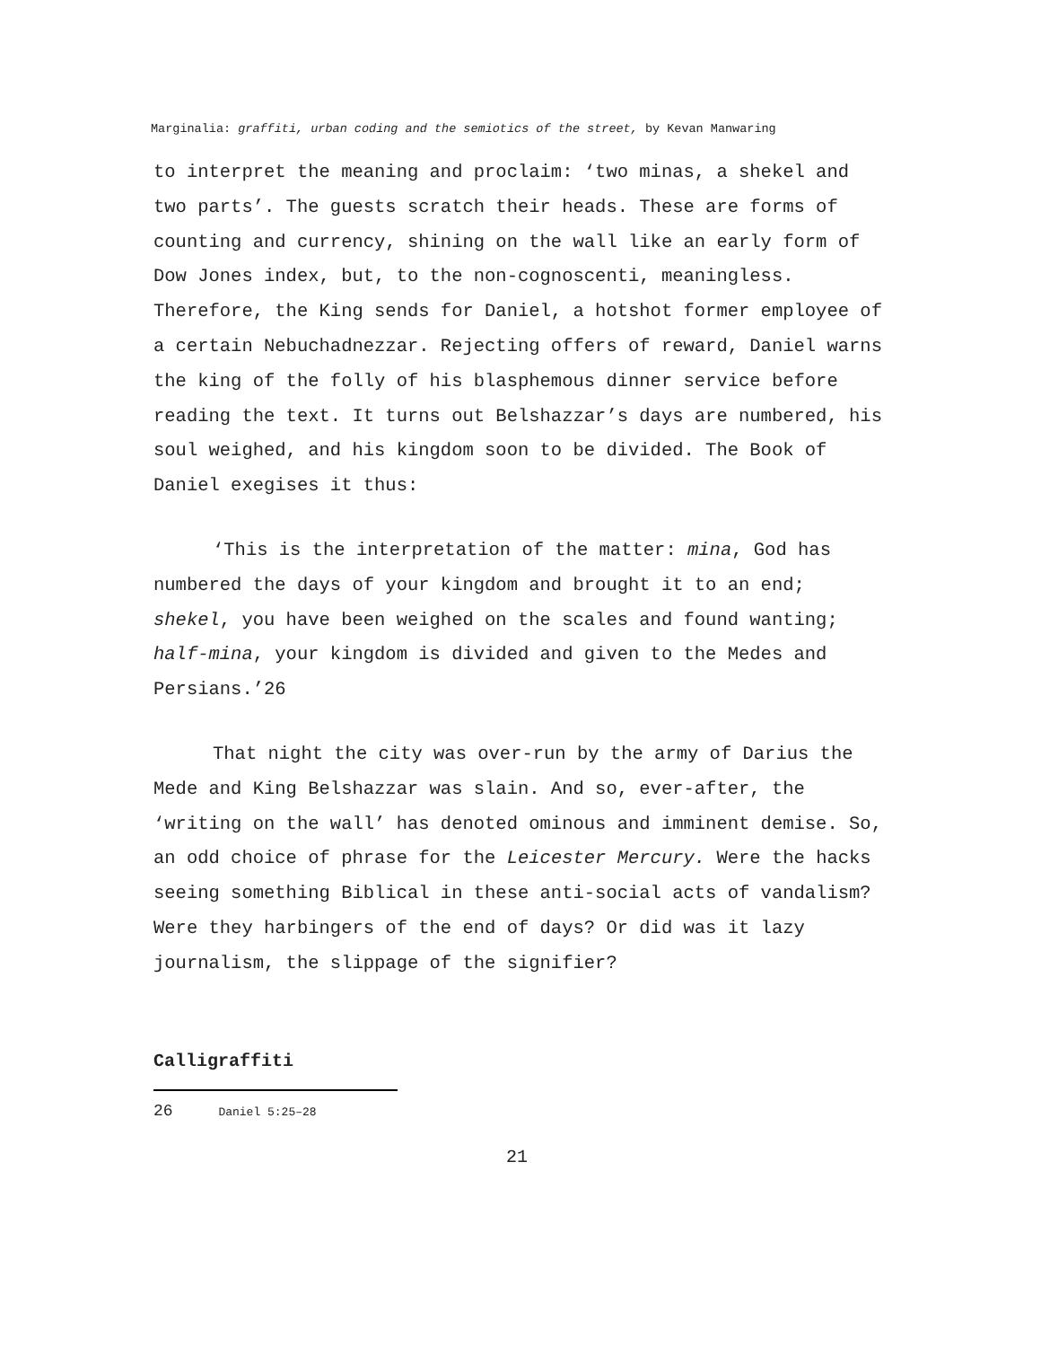Marginalia: graffiti, urban coding and the semiotics of the street, by Kevan Manwaring
to interpret the meaning and proclaim: ‘two minas, a shekel and two parts’. The guests scratch their heads. These are forms of counting and currency, shining on the wall like an early form of Dow Jones index, but, to the non-cognoscenti, meaningless. Therefore, the King sends for Daniel, a hotshot former employee of a certain Nebuchadnezzar. Rejecting offers of reward, Daniel warns the king of the folly of his blasphemous dinner service before reading the text. It turns out Belshazzar’s days are numbered, his soul weighed, and his kingdom soon to be divided. The Book of Daniel exegises it thus:
‘This is the interpretation of the matter: mina, God has numbered the days of your kingdom and brought it to an end; shekel, you have been weighed on the scales and found wanting; half-mina, your kingdom is divided and given to the Medes and Persians.’26
That night the city was over-run by the army of Darius the Mede and King Belshazzar was slain. And so, ever-after, the ‘writing on the wall’ has denoted ominous and imminent demise. So, an odd choice of phrase for the Leicester Mercury. Were the hacks seeing something Biblical in these anti-social acts of vandalism? Were they harbingers of the end of days? Or did was it lazy journalism, the slippage of the signifier?
Calligraffiti
26 Daniel 5:25–28
21